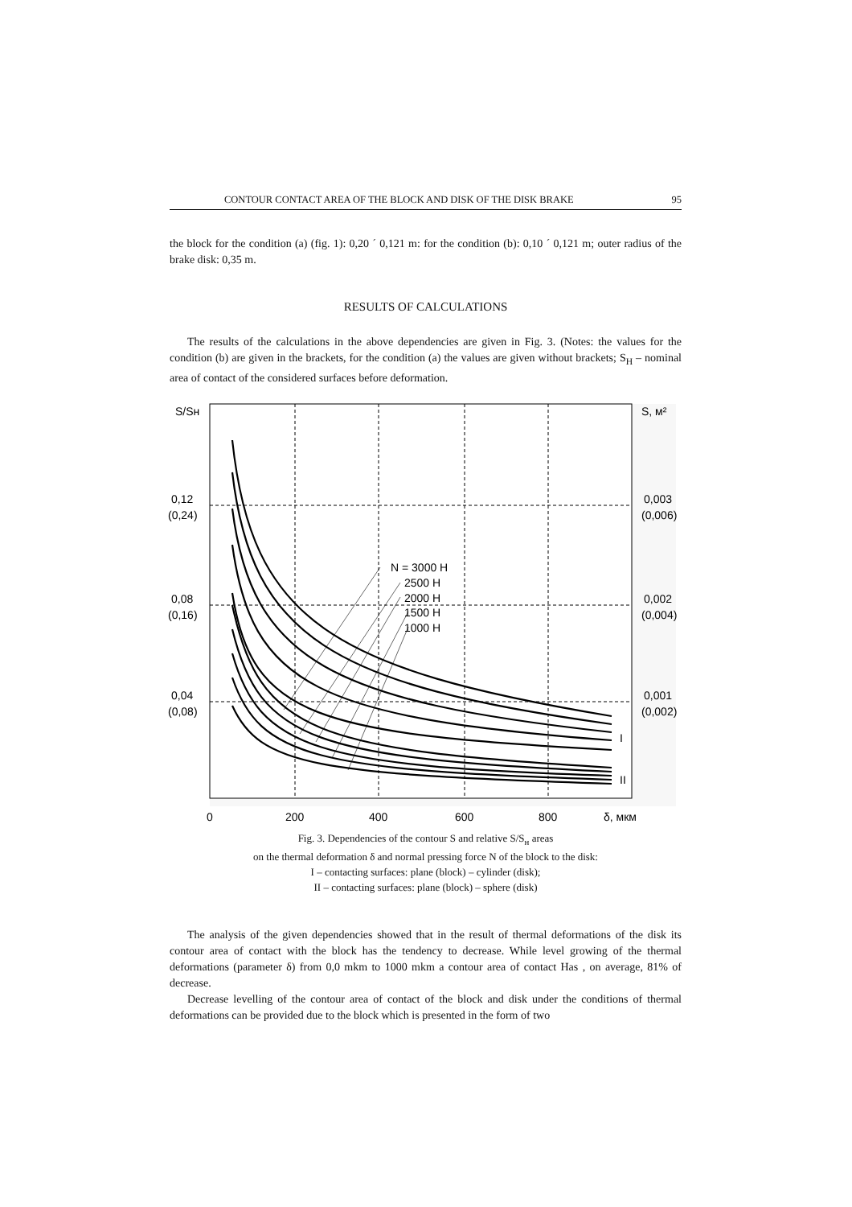CONTOUR CONTACT AREA OF THE BLOCK AND DISK OF THE DISK BRAKE 95
the block for the condition (a) (fig. 1): 0,20 ´ 0,121 m: for the condition (b): 0,10 ´ 0,121 m; outer radius of the brake disk: 0,35 m.
RESULTS OF CALCULATIONS
The results of the calculations in the above dependencies are given in Fig. 3. (Notes: the values for the condition (b) are given in the brackets, for the condition (a) the values are given without brackets; S<sub>H</sub> – nominal area of contact of the considered surfaces before deformation.
S/Sн
S, м²
0,12
(0,24)
0,08
(0,16)
0,04
(0,08)
0,003
(0,006)
0,002
(0,004)
0,001
(0,002)
N = 3000 Н
2500 Н
2000 Н
1500 Н
1000 Н
I
II
0
200
400
600
800
δ, мкм
Fig. 3. Dependencies of the contour S and relative S/S<sub>н</sub> areas
on the thermal deformation δ and normal pressing force N of the block to the disk:
I – contacting surfaces: plane (block) – cylinder (disk);
II – contacting surfaces: plane (block) – sphere (disk)
The analysis of the given dependencies showed that in the result of thermal deformations of the disk its contour area of contact with the block has the tendency to decrease. While level growing of the thermal deformations (parameter δ) from 0,0 mkm to 1000 mkm a contour area of contact Has , on average, 81% of decrease.
Decrease levelling of the contour area of contact of the block and disk under the conditions of thermal deformations can be provided due to the block which is presented in the form of two